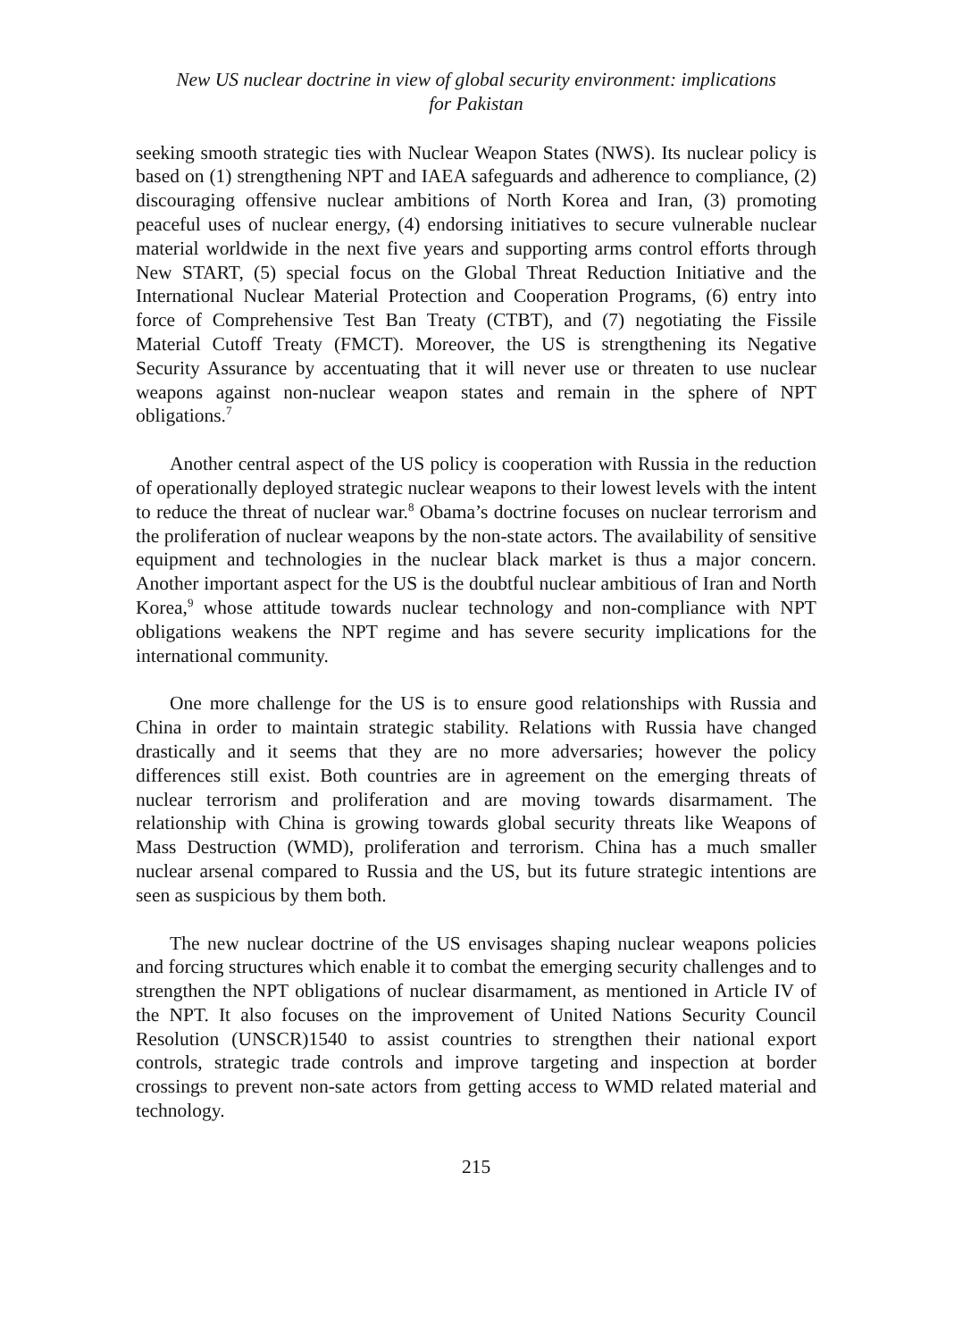New US nuclear doctrine in view of global security environment: implications
for Pakistan
seeking smooth strategic ties with Nuclear Weapon States (NWS). Its nuclear policy is based on (1) strengthening NPT and IAEA safeguards and adherence to compliance, (2) discouraging offensive nuclear ambitions of North Korea and Iran, (3) promoting peaceful uses of nuclear energy, (4) endorsing initiatives to secure vulnerable nuclear material worldwide in the next five years and supporting arms control efforts through New START, (5) special focus on the Global Threat Reduction Initiative and the International Nuclear Material Protection and Cooperation Programs, (6) entry into force of Comprehensive Test Ban Treaty (CTBT), and (7) negotiating the Fissile Material Cutoff Treaty (FMCT). Moreover, the US is strengthening its Negative Security Assurance by accentuating that it will never use or threaten to use nuclear weapons against non-nuclear weapon states and remain in the sphere of NPT obligations.<sup>7</sup>
Another central aspect of the US policy is cooperation with Russia in the reduction of operationally deployed strategic nuclear weapons to their lowest levels with the intent to reduce the threat of nuclear war.<sup>8</sup> Obama’s doctrine focuses on nuclear terrorism and the proliferation of nuclear weapons by the non-state actors. The availability of sensitive equipment and technologies in the nuclear black market is thus a major concern. Another important aspect for the US is the doubtful nuclear ambitious of Iran and North Korea,<sup>9</sup> whose attitude towards nuclear technology and non-compliance with NPT obligations weakens the NPT regime and has severe security implications for the international community.
One more challenge for the US is to ensure good relationships with Russia and China in order to maintain strategic stability. Relations with Russia have changed drastically and it seems that they are no more adversaries; however the policy differences still exist. Both countries are in agreement on the emerging threats of nuclear terrorism and proliferation and are moving towards disarmament. The relationship with China is growing towards global security threats like Weapons of Mass Destruction (WMD), proliferation and terrorism. China has a much smaller nuclear arsenal compared to Russia and the US, but its future strategic intentions are seen as suspicious by them both.
The new nuclear doctrine of the US envisages shaping nuclear weapons policies and forcing structures which enable it to combat the emerging security challenges and to strengthen the NPT obligations of nuclear disarmament, as mentioned in Article IV of the NPT. It also focuses on the improvement of United Nations Security Council Resolution (UNSCR)1540 to assist countries to strengthen their national export controls, strategic trade controls and improve targeting and inspection at border crossings to prevent non-sate actors from getting access to WMD related material and technology.
215